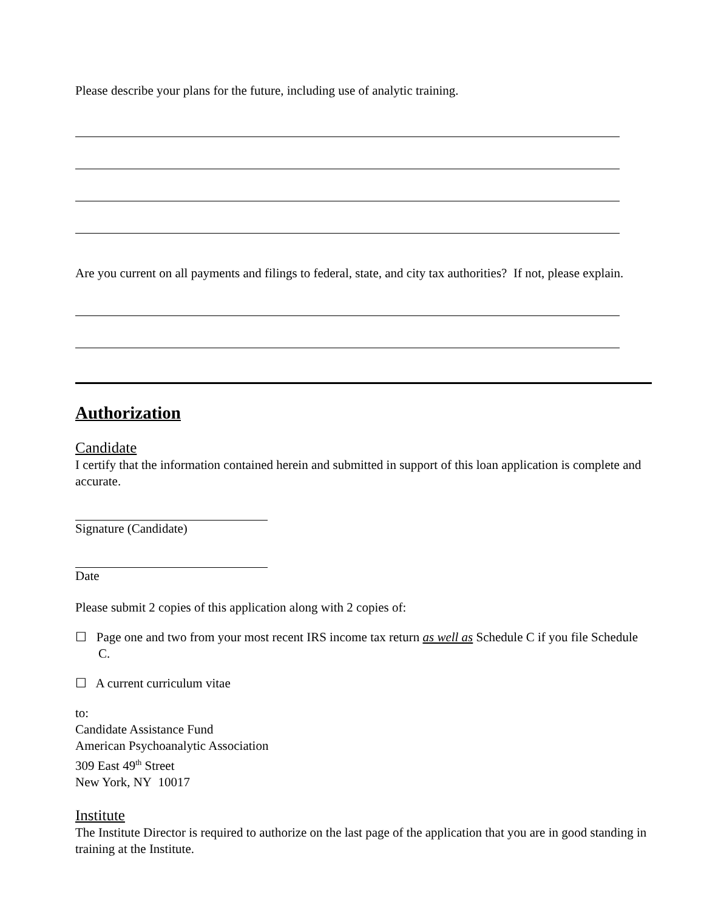Please describe your plans for the future, including use of analytic training.
Are you current on all payments and filings to federal, state, and city tax authorities? If not, please explain.
Authorization
Candidate
I certify that the information contained herein and submitted in support of this loan application is complete and accurate.
Signature (Candidate)
Date
Please submit 2 copies of this application along with 2 copies of:
☐ Page one and two from your most recent IRS income tax return as well as Schedule C if you file Schedule C.
☐ A current curriculum vitae
to:
Candidate Assistance Fund
American Psychoanalytic Association
309 East 49<sup>th</sup> Street
New York, NY 10017
Institute
The Institute Director is required to authorize on the last page of the application that you are in good standing in training at the Institute.